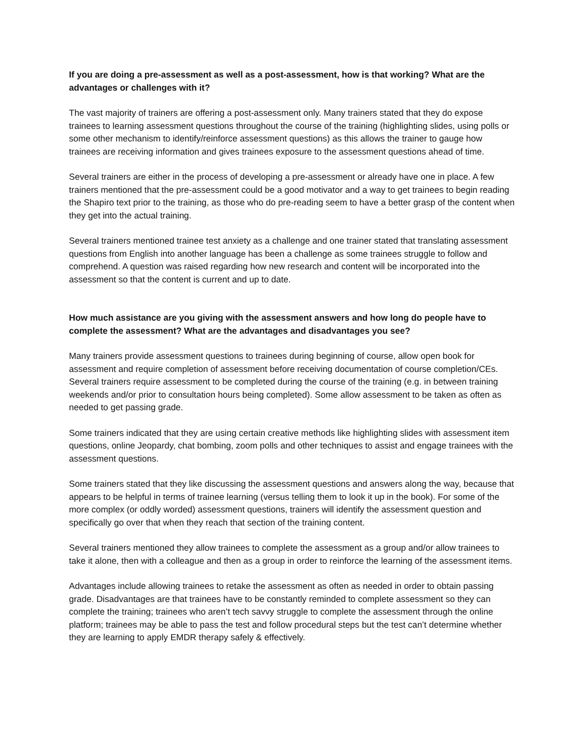If you are doing a pre-assessment as well as a post-assessment, how is that working? What are the advantages or challenges with it?
The vast majority of trainers are offering a post-assessment only. Many trainers stated that they do expose trainees to learning assessment questions throughout the course of the training (highlighting slides, using polls or some other mechanism to identify/reinforce assessment questions) as this allows the trainer to gauge how trainees are receiving information and gives trainees exposure to the assessment questions ahead of time.
Several trainers are either in the process of developing a pre-assessment or already have one in place. A few trainers mentioned that the pre-assessment could be a good motivator and a way to get trainees to begin reading the Shapiro text prior to the training, as those who do pre-reading seem to have a better grasp of the content when they get into the actual training.
Several trainers mentioned trainee test anxiety as a challenge and one trainer stated that translating assessment questions from English into another language has been a challenge as some trainees struggle to follow and comprehend. A question was raised regarding how new research and content will be incorporated into the assessment so that the content is current and up to date.
How much assistance are you giving with the assessment answers and how long do people have to complete the assessment? What are the advantages and disadvantages you see?
Many trainers provide assessment questions to trainees during beginning of course, allow open book for assessment and require completion of assessment before receiving documentation of course completion/CEs. Several trainers require assessment to be completed during the course of the training (e.g. in between training weekends and/or prior to consultation hours being completed). Some allow assessment to be taken as often as needed to get passing grade.
Some trainers indicated that they are using certain creative methods like highlighting slides with assessment item questions, online Jeopardy, chat bombing, zoom polls and other techniques to assist and engage trainees with the assessment questions.
Some trainers stated that they like discussing the assessment questions and answers along the way, because that appears to be helpful in terms of trainee learning (versus telling them to look it up in the book). For some of the more complex (or oddly worded) assessment questions, trainers will identify the assessment question and specifically go over that when they reach that section of the training content.
Several trainers mentioned they allow trainees to complete the assessment as a group and/or allow trainees to take it alone, then with a colleague and then as a group in order to reinforce the learning of the assessment items.
Advantages include allowing trainees to retake the assessment as often as needed in order to obtain passing grade. Disadvantages are that trainees have to be constantly reminded to complete assessment so they can complete the training; trainees who aren’t tech savvy struggle to complete the assessment through the online platform; trainees may be able to pass the test and follow procedural steps but the test can’t determine whether they are learning to apply EMDR therapy safely & effectively.